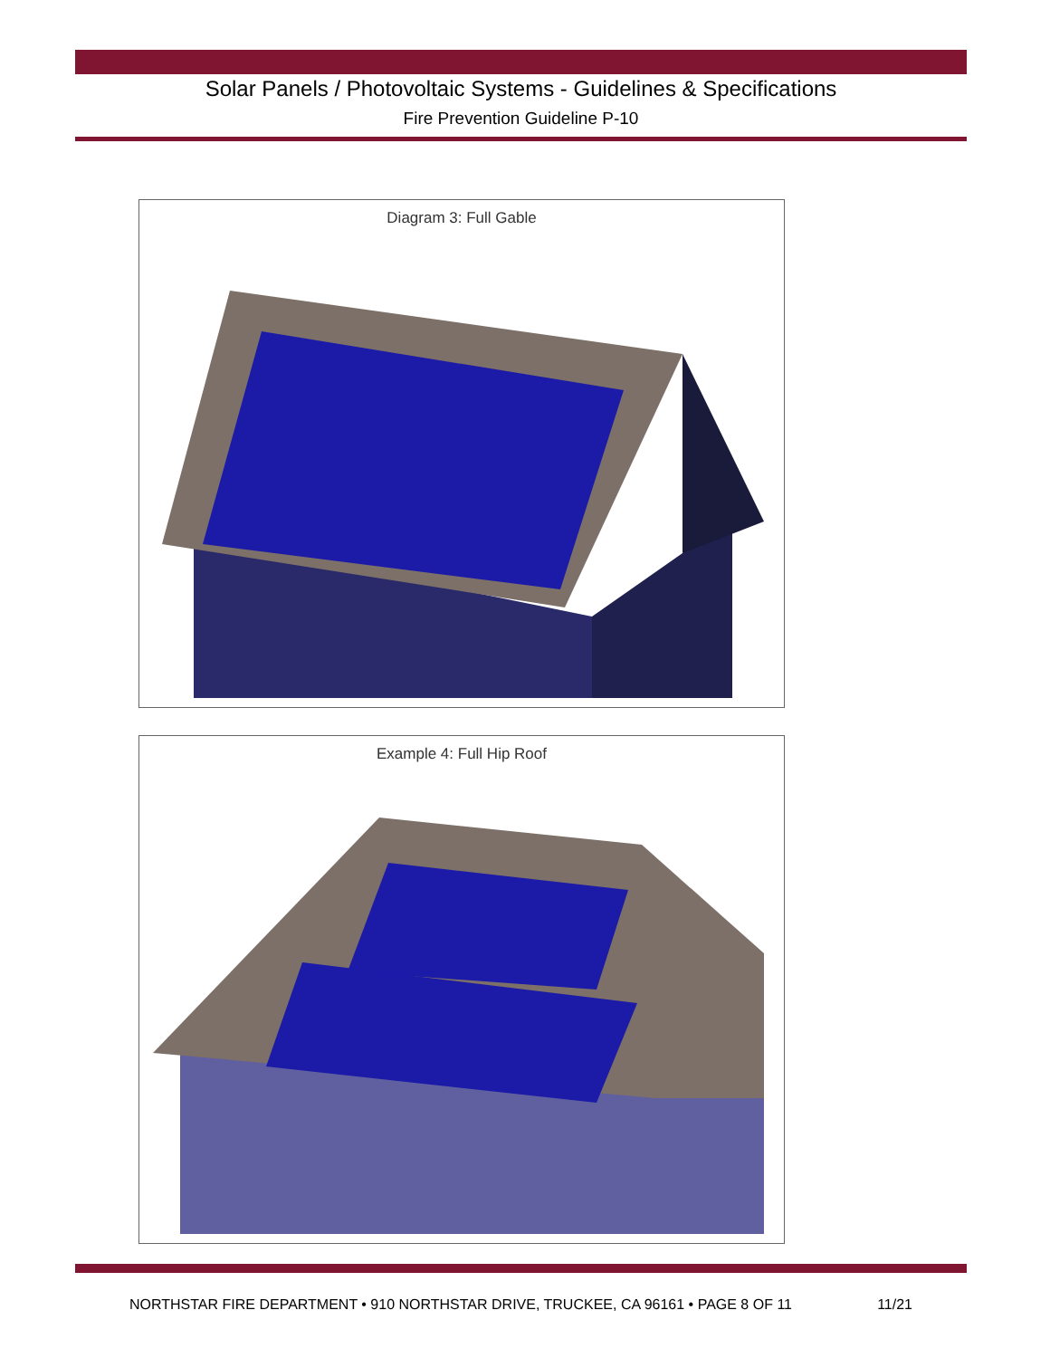Solar Panels / Photovoltaic Systems - Guidelines & Specifications
Fire Prevention Guideline P-10
Diagram 3: Full Gable
Example 4: Full Hip Roof
NORTHSTAR FIRE DEPARTMENT • 910 NORTHSTAR DRIVE, TRUCKEE, CA 96161 • PAGE 8 OF 11 11/21